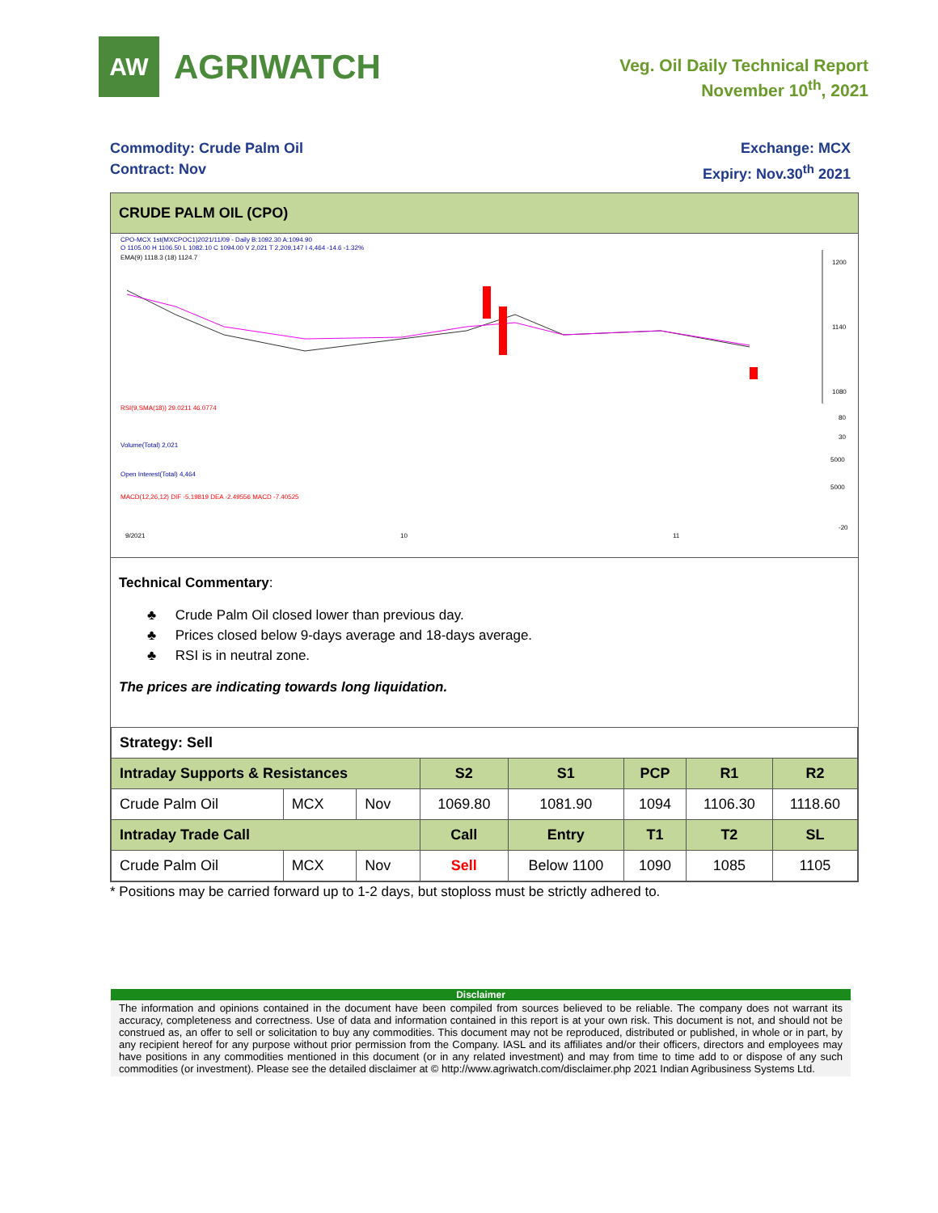AW
AGRIWATCH
Veg. Oil Daily Technical Report
November 10<sup>th</sup>, 2021
Commodity: Crude Palm Oil
Contract: Nov
Exchange: MCX
Expiry: Nov.30<sup>th</sup> 2021
CRUDE PALM OIL (CPO)
CPO-MCX 1st(MXCPOC1)2021/11/09 - Daily B:1092.30 A:1094.90
O 1105.00 H 1106.50 L 1082.10 C 1094.00 V 2,021 T 2,209,147 I 4,464 -14.6 -1.32%
EMA(9) 1118.3 (18) 1124.7
1200
1140
1080
RSI(9,SMA(18)) 29.0211 46.0774
80
30
Volume(Total) 2,021
5000
Open Interest(Total) 4,464
5000
MACD(12,26,12) DIF -5.19819 DEA -2.49556 MACD -7.40525
-20
9/2021
10
11
Technical Commentary:
♣ Crude Palm Oil closed lower than previous day.
♣ Prices closed below 9-days average and 18-days average.
♣ RSI is in neutral zone.
The prices are indicating towards long liquidation.
| Strategy: Sell | | | | | | | |
| Intraday Supports & Resistances | | | S2 | S1 | PCP | R1 | R2 |
| Crude Palm Oil | MCX | Nov | 1069.80 | 1081.90 | 1094 | 1106.30 | 1118.60 |
| Intraday Trade Call | | | Call | Entry | T1 | T2 | SL |
| Crude Palm Oil | MCX | Nov | Sell | Below 1100 | 1090 | 1085 | 1105 |
* Positions may be carried forward up to 1-2 days, but stoploss must be strictly adhered to.
Disclaimer
The information and opinions contained in the document have been compiled from sources believed to be reliable. The company does not warrant its accuracy, completeness and correctness. Use of data and information contained in this report is at your own risk. This document is not, and should not be construed as, an offer to sell or solicitation to buy any commodities. This document may not be reproduced, distributed or published, in whole or in part, by any recipient hereof for any purpose without prior permission from the Company. IASL and its affiliates and/or their officers, directors and employees may have positions in any commodities mentioned in this document (or in any related investment) and may from time to time add to or dispose of any such commodities (or investment). Please see the detailed disclaimer at © http://www.agriwatch.com/disclaimer.php 2021 Indian Agribusiness Systems Ltd.